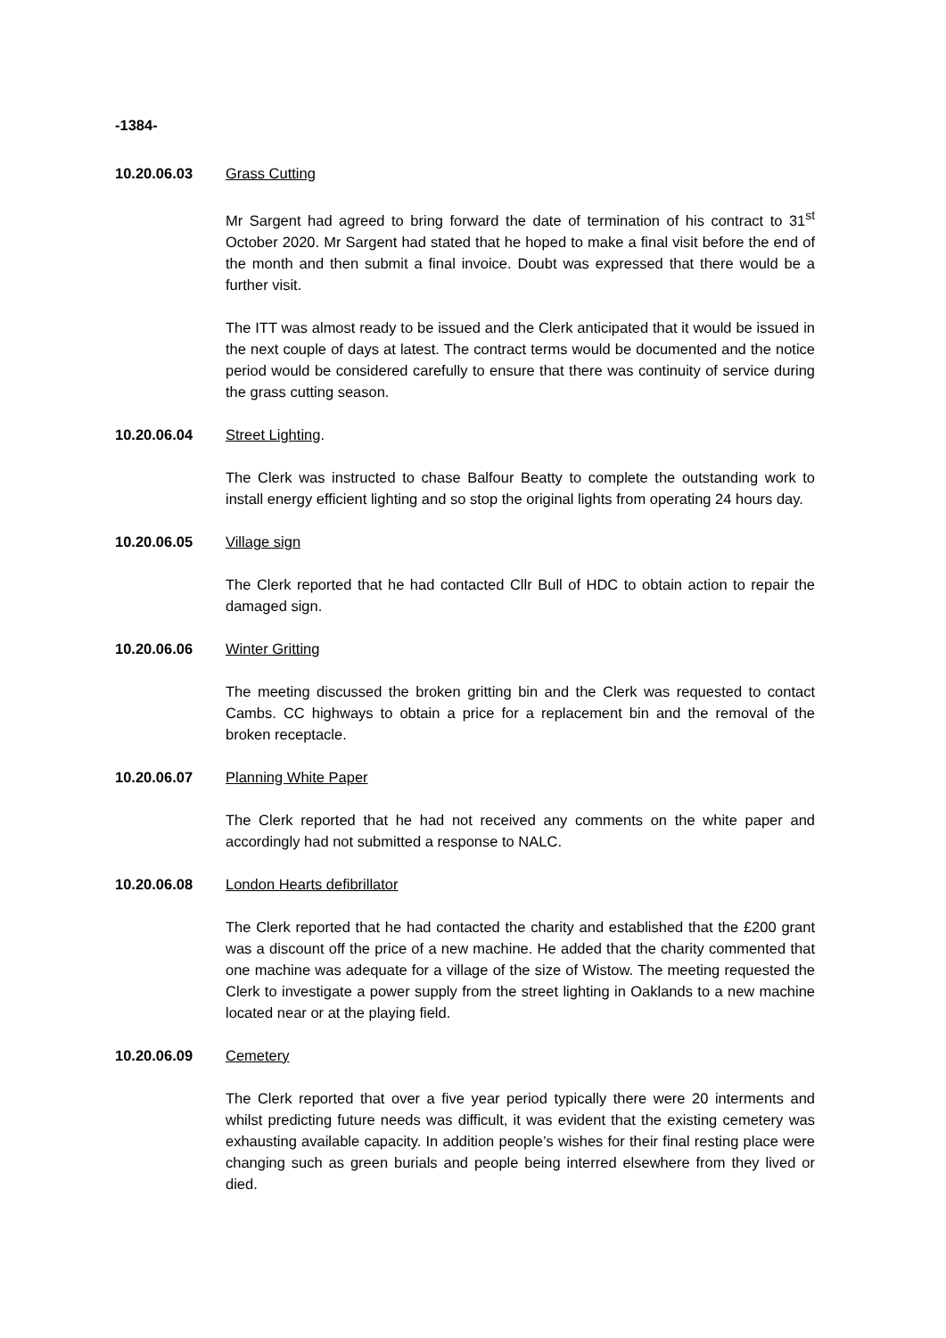-1384-
10.20.06.03 Grass Cutting
Mr Sargent had agreed to bring forward the date of termination of his contract to 31<sup>st</sup> October 2020. Mr Sargent had stated that he hoped to make a final visit before the end of the month and then submit a final invoice. Doubt was expressed that there would be a further visit.
The ITT was almost ready to be issued and the Clerk anticipated that it would be issued in the next couple of days at latest. The contract terms would be documented and the notice period would be considered carefully to ensure that there was continuity of service during the grass cutting season.
10.20.06.04 Street Lighting.
The Clerk was instructed to chase Balfour Beatty to complete the outstanding work to install energy efficient lighting and so stop the original lights from operating 24 hours day.
10.20.06.05 Village sign
The Clerk reported that he had contacted Cllr Bull of HDC to obtain action to repair the damaged sign.
10.20.06.06 Winter Gritting
The meeting discussed the broken gritting bin and the Clerk was requested to contact Cambs. CC highways to obtain a price for a replacement bin and the removal of the broken receptacle.
10.20.06.07 Planning White Paper
The Clerk reported that he had not received any comments on the white paper and accordingly had not submitted a response to NALC.
10.20.06.08 London Hearts defibrillator
The Clerk reported that he had contacted the charity and established that the £200 grant was a discount off the price of a new machine. He added that the charity commented that one machine was adequate for a village of the size of Wistow. The meeting requested the Clerk to investigate a power supply from the street lighting in Oaklands to a new machine located near or at the playing field.
10.20.06.09 Cemetery
The Clerk reported that over a five year period typically there were 20 interments and whilst predicting future needs was difficult, it was evident that the existing cemetery was exhausting available capacity. In addition people’s wishes for their final resting place were changing such as green burials and people being interred elsewhere from they lived or died.